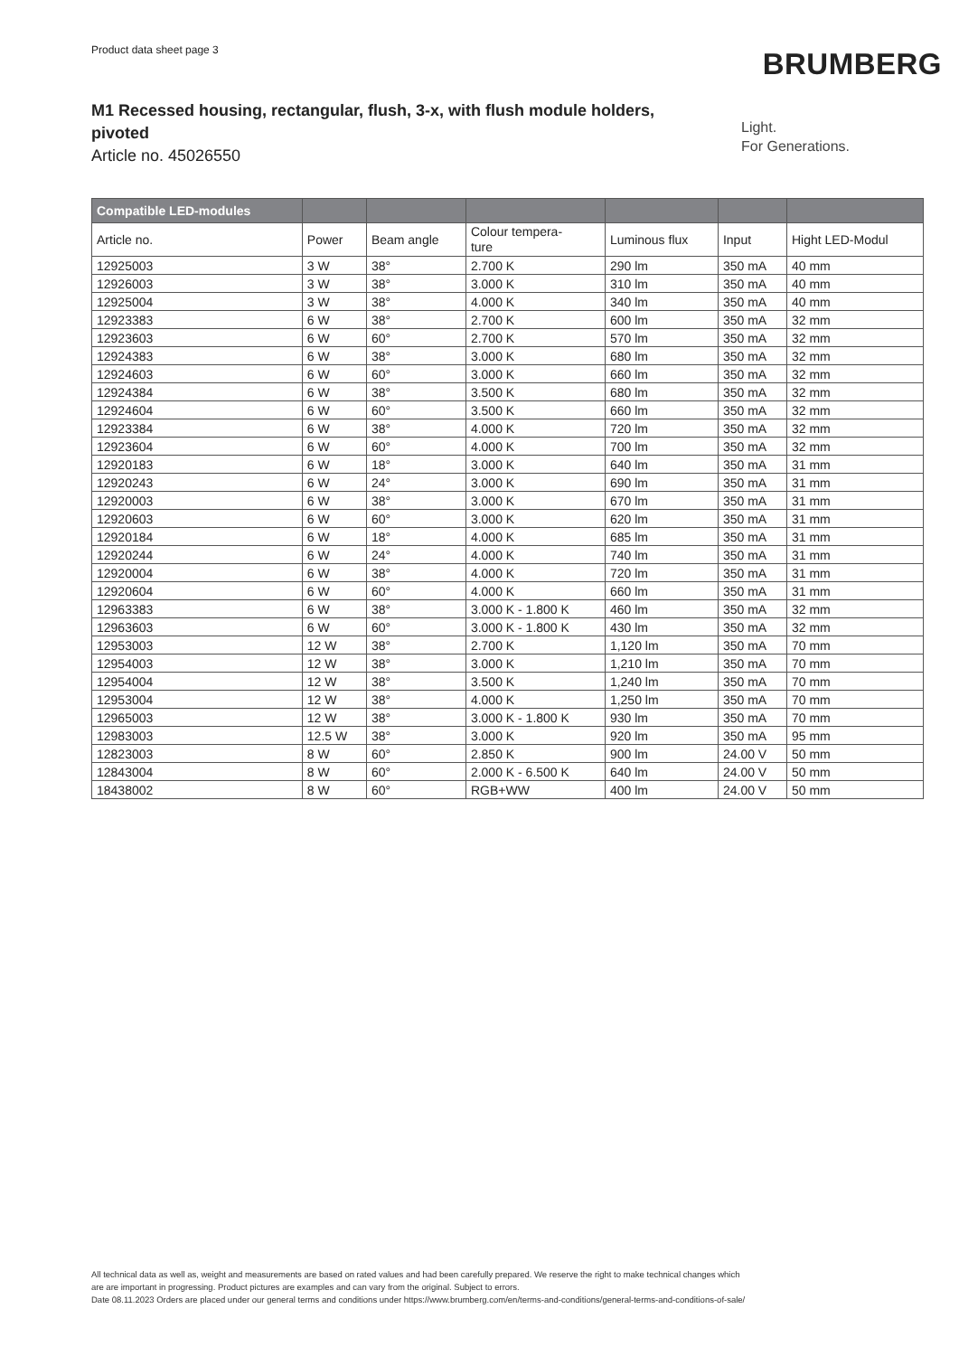Product data sheet page 3
BRUMBERG
M1 Recessed housing, rectangular, flush, 3-x, with flush module holders, pivoted
Article no. 45026550
Light.
For Generations.
| Compatible LED-modules | | | | | | |
| --- | --- | --- | --- | --- | --- | --- |
| Article no. | Power | Beam angle | Colour tempera- ture | Luminous flux | Input | Hight LED-Modul |
| 12925003 | 3 W | 38° | 2.700 K | 290 lm | 350 mA | 40 mm |
| 12926003 | 3 W | 38° | 3.000 K | 310 lm | 350 mA | 40 mm |
| 12925004 | 3 W | 38° | 4.000 K | 340 lm | 350 mA | 40 mm |
| 12923383 | 6 W | 38° | 2.700 K | 600 lm | 350 mA | 32 mm |
| 12923603 | 6 W | 60° | 2.700 K | 570 lm | 350 mA | 32 mm |
| 12924383 | 6 W | 38° | 3.000 K | 680 lm | 350 mA | 32 mm |
| 12924603 | 6 W | 60° | 3.000 K | 660 lm | 350 mA | 32 mm |
| 12924384 | 6 W | 38° | 3.500 K | 680 lm | 350 mA | 32 mm |
| 12924604 | 6 W | 60° | 3.500 K | 660 lm | 350 mA | 32 mm |
| 12923384 | 6 W | 38° | 4.000 K | 720 lm | 350 mA | 32 mm |
| 12923604 | 6 W | 60° | 4.000 K | 700 lm | 350 mA | 32 mm |
| 12920183 | 6 W | 18° | 3.000 K | 640 lm | 350 mA | 31 mm |
| 12920243 | 6 W | 24° | 3.000 K | 690 lm | 350 mA | 31 mm |
| 12920003 | 6 W | 38° | 3.000 K | 670 lm | 350 mA | 31 mm |
| 12920603 | 6 W | 60° | 3.000 K | 620 lm | 350 mA | 31 mm |
| 12920184 | 6 W | 18° | 4.000 K | 685 lm | 350 mA | 31 mm |
| 12920244 | 6 W | 24° | 4.000 K | 740 lm | 350 mA | 31 mm |
| 12920004 | 6 W | 38° | 4.000 K | 720 lm | 350 mA | 31 mm |
| 12920604 | 6 W | 60° | 4.000 K | 660 lm | 350 mA | 31 mm |
| 12963383 | 6 W | 38° | 3.000 K - 1.800 K | 460 lm | 350 mA | 32 mm |
| 12963603 | 6 W | 60° | 3.000 K - 1.800 K | 430 lm | 350 mA | 32 mm |
| 12953003 | 12 W | 38° | 2.700 K | 1,120 lm | 350 mA | 70 mm |
| 12954003 | 12 W | 38° | 3.000 K | 1,210 lm | 350 mA | 70 mm |
| 12954004 | 12 W | 38° | 3.500 K | 1,240 lm | 350 mA | 70 mm |
| 12953004 | 12 W | 38° | 4.000 K | 1,250 lm | 350 mA | 70 mm |
| 12965003 | 12 W | 38° | 3.000 K - 1.800 K | 930 lm | 350 mA | 70 mm |
| 12983003 | 12.5 W | 38° | 3.000 K | 920 lm | 350 mA | 95 mm |
| 12823003 | 8 W | 60° | 2.850 K | 900 lm | 24.00 V | 50 mm |
| 12843004 | 8 W | 60° | 2.000 K - 6.500 K | 640 lm | 24.00 V | 50 mm |
| 18438002 | 8 W | 60° | RGB+WW | 400 lm | 24.00 V | 50 mm |
All technical data as well as, weight and measurements are based on rated values and had been carefully prepared. We reserve the right to make technical changes which
are are important in progressing. Product pictures are examples and can vary from the original. Subject to errors.
Date 08.11.2023 Orders are placed under our general terms and conditions under https://www.brumberg.com/en/terms-and-conditions/general-terms-and-conditions-of-sale/